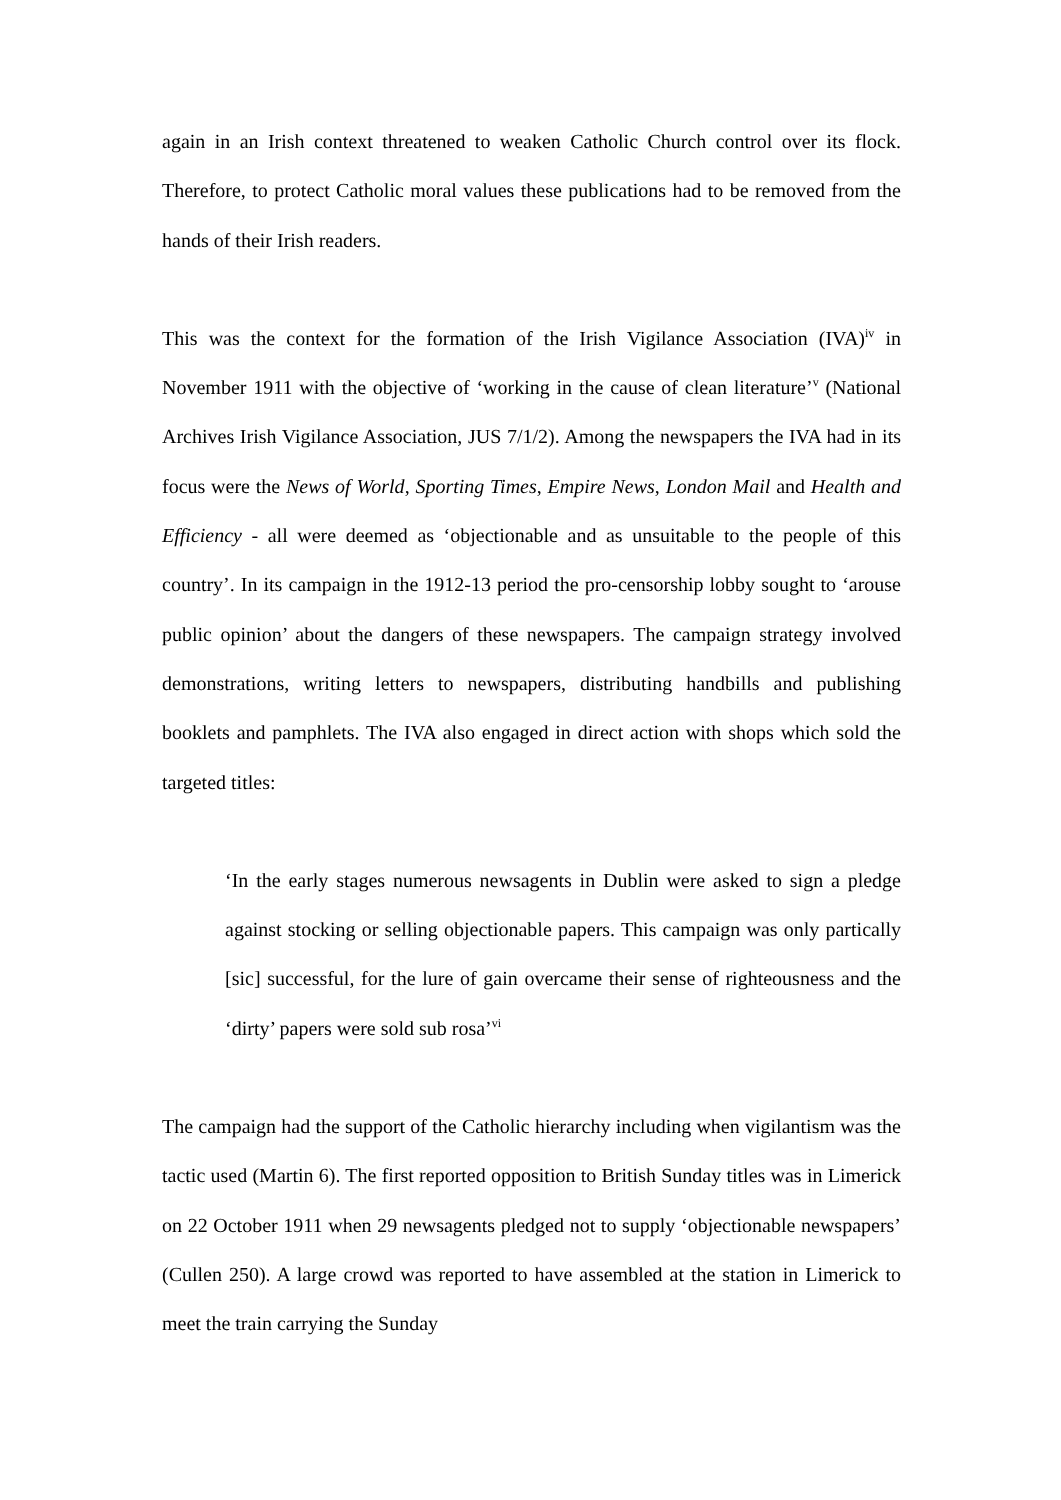again in an Irish context threatened to weaken Catholic Church control over its flock. Therefore, to protect Catholic moral values these publications had to be removed from the hands of their Irish readers.
This was the context for the formation of the Irish Vigilance Association (IVA)<sup>iv</sup> in November 1911 with the objective of ‘working in the cause of clean literature’<sup>v</sup> (National Archives Irish Vigilance Association, JUS 7/1/2). Among the newspapers the IVA had in its focus were the News of World, Sporting Times, Empire News, London Mail and Health and Efficiency - all were deemed as ‘objectionable and as unsuitable to the people of this country’. In its campaign in the 1912-13 period the pro-censorship lobby sought to ‘arouse public opinion’ about the dangers of these newspapers. The campaign strategy involved demonstrations, writing letters to newspapers, distributing handbills and publishing booklets and pamphlets. The IVA also engaged in direct action with shops which sold the targeted titles:
‘In the early stages numerous newsagents in Dublin were asked to sign a pledge against stocking or selling objectionable papers. This campaign was only partically [sic] successful, for the lure of gain overcame their sense of righteousness and the ‘dirty’ papers were sold sub rosa’<sup>vi</sup>
The campaign had the support of the Catholic hierarchy including when vigilantism was the tactic used (Martin 6). The first reported opposition to British Sunday titles was in Limerick on 22 October 1911 when 29 newsagents pledged not to supply ‘objectionable newspapers’ (Cullen 250). A large crowd was reported to have assembled at the station in Limerick to meet the train carrying the Sunday